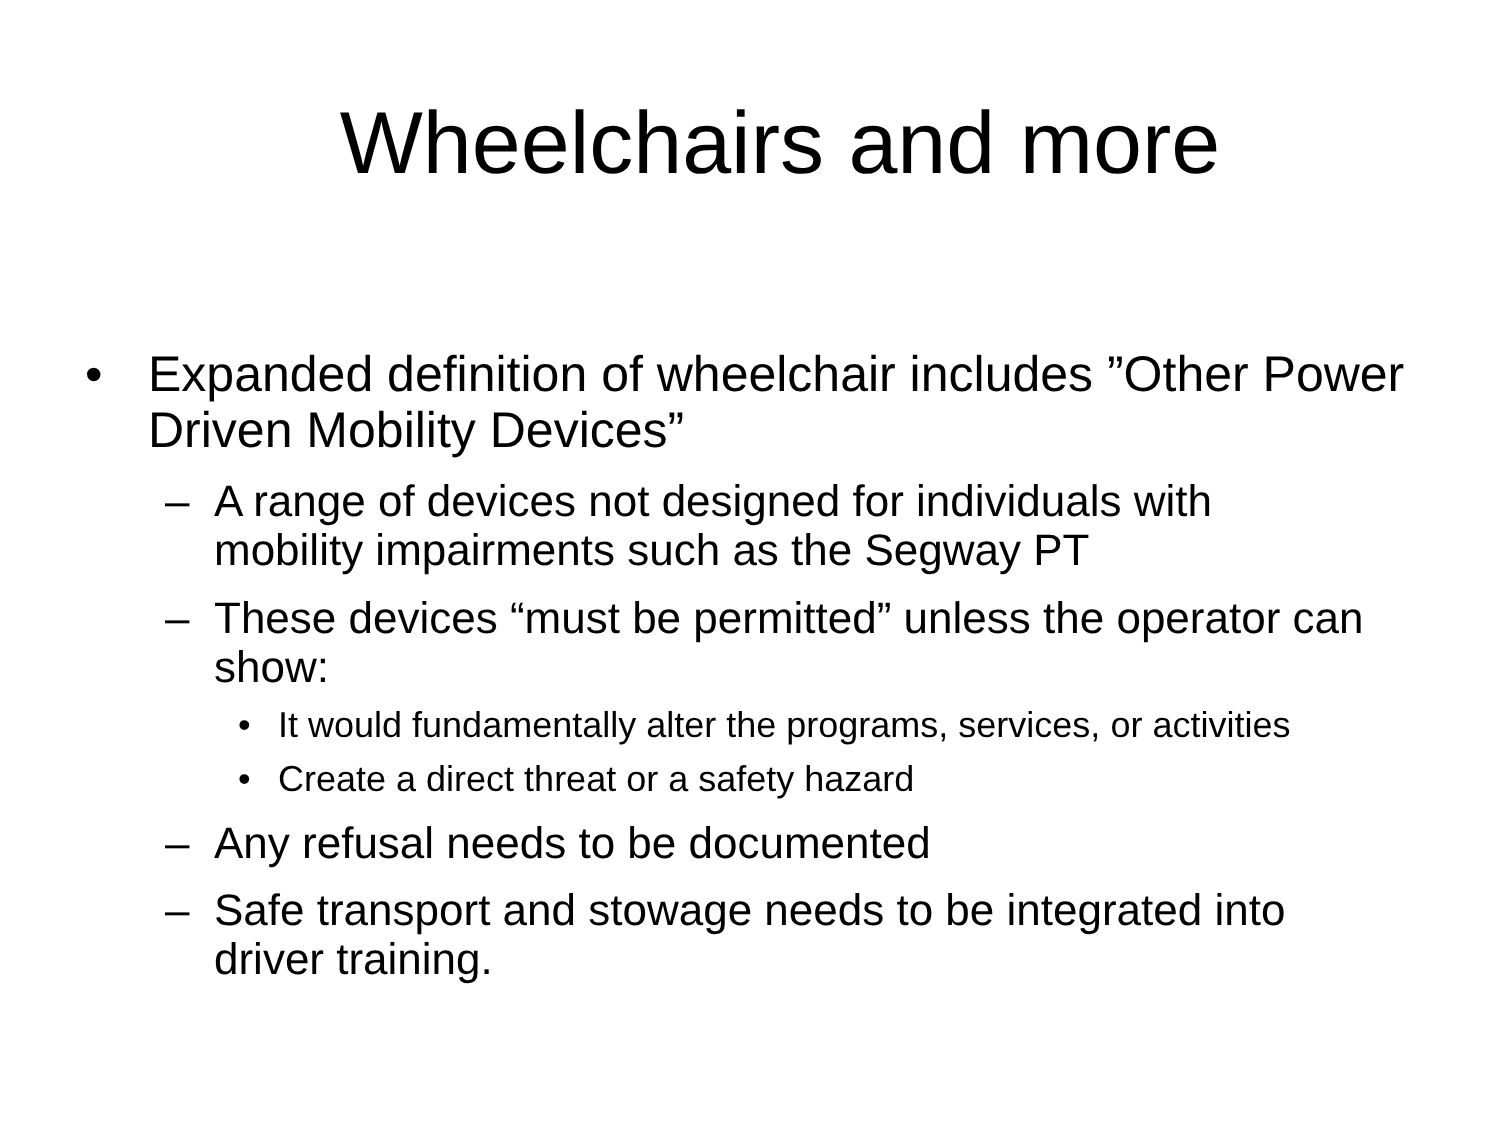Wheelchairs and more
• Expanded definition of wheelchair includes ”Other Power Driven Mobility Devices”
– A range of devices not designed for individuals with mobility impairments such as the Segway PT
– These devices “must be permitted” unless the operator can show:
• It would fundamentally alter the programs, services, or activities
• Create a direct threat or a safety hazard
– Any refusal needs to be documented
– Safe transport and stowage needs to be integrated into driver training.